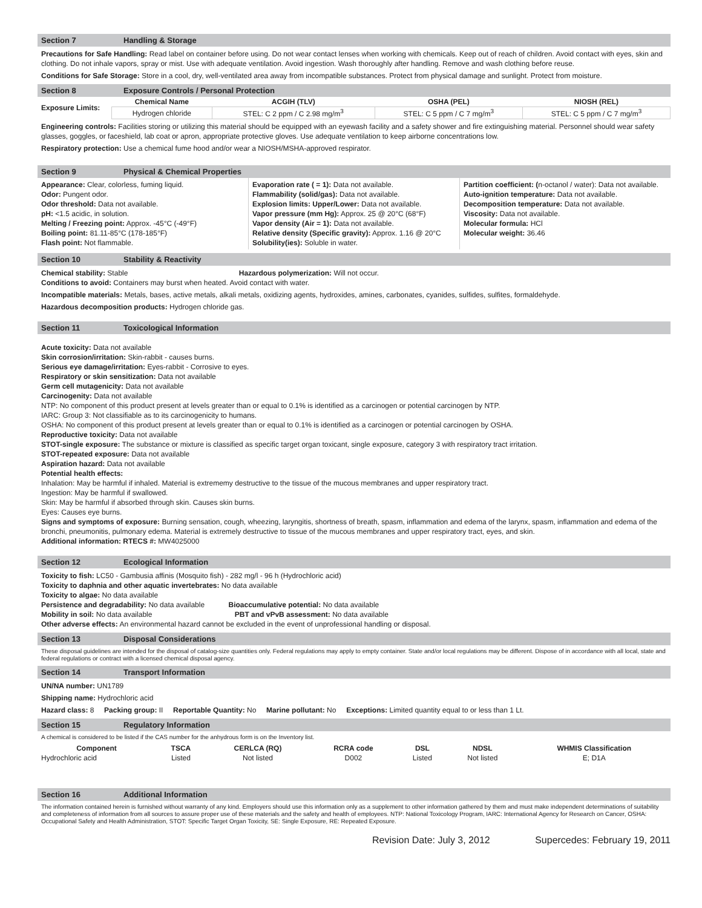Section 7 Handling & Storage
Precautions for Safe Handling: Read label on container before using. Do not wear contact lenses when working with chemicals. Keep out of reach of children. Avoid contact with eyes, skin and clothing. Do not inhale vapors, spray or mist. Use with adequate ventilation. Avoid ingestion. Wash thoroughly after handling. Remove and wash clothing before reuse.
Conditions for Safe Storage: Store in a cool, dry, well-ventilated area away from incompatible substances. Protect from physical damage and sunlight. Protect from moisture.
Section 8 Exposure Controls / Personal Protection
| Exposure Limits: | Chemical Name | ACGIH (TLV) | OSHA (PEL) | NIOSH (REL) |
| --- | --- | --- | --- | --- |
| | Hydrogen chloride | STEL: C 2 ppm / C 2.98 mg/m<sup>3</sup> | STEL: C 5 ppm / C 7 mg/m<sup>3</sup> | STEL: C 5 ppm / C 7 mg/m<sup>3</sup> |
Engineering controls: Facilities storing or utilizing this material should be equipped with an eyewash facility and a safety shower and fire extinguishing material. Personnel should wear safety glasses, goggles, or faceshield, lab coat or apron, appropriate protective gloves. Use adequate ventilation to keep airborne concentrations low.
Respiratory protection: Use a chemical fume hood and/or wear a NIOSH/MSHA-approved respirator.
Section 9 Physical & Chemical Properties
Appearance: Clear, colorless, fuming liquid.
Odor: Pungent odor.
Odor threshold: Data not available.
pH: <1.5 acidic, in solution.
Melting / Freezing point: Approx. -45°C (-49°F)
Boiling point: 81.11-85°C (178-185°F)
Flash point: Not flammable.
Evaporation rate ( = 1): Data not available.
Flammability (solid/gas): Data not available.
Explosion limits: Upper/Lower: Data not available.
Vapor pressure (mm Hg): Approx. 25 @ 20°C (68°F)
Vapor density (Air = 1): Data not available.
Relative density (Specific gravity): Approx. 1.16 @ 20°C
Solubility(ies): Soluble in water.
Partition coefficient: (n-octanol / water): Data not available.
Auto-ignition temperature: Data not available.
Decomposition temperature: Data not available.
Viscosity: Data not available.
Molecular formula: HCl
Molecular weight: 36.46
Section 10 Stability & Reactivity
Chemical stability: Stable Hazardous polymerization: Will not occur.
Conditions to avoid: Containers may burst when heated. Avoid contact with water.
Incompatible materials: Metals, bases, active metals, alkali metals, oxidizing agents, hydroxides, amines, carbonates, cyanides, sulfides, sulfites, formaldehyde.
Hazardous decomposition products: Hydrogen chloride gas.
Section 11 Toxicological Information
Acute toxicity: Data not available
Skin corrosion/irritation: Skin-rabbit - causes burns.
Serious eye damage/irritation: Eyes-rabbit - Corrosive to eyes.
Respiratory or skin sensitization: Data not available
Germ cell mutagenicity: Data not available
Carcinogenity: Data not available
NTP: No component of this product present at levels greater than or equal to 0.1% is identified as a carcinogen or potential carcinogen by NTP.
IARC: Group 3: Not classifiable as to its carcinogenicity to humans.
OSHA: No component of this product present at levels greater than or equal to 0.1% is identified as a carcinogen or potential carcinogen by OSHA.
Reproductive toxicity: Data not available
STOT-single exposure: The substance or mixture is classified as specific target organ toxicant, single exposure, category 3 with respiratory tract irritation.
STOT-repeated exposure: Data not available
Aspiration hazard: Data not available
Potential health effects:
Inhalation: May be harmful if inhaled. Material is extrememy destructive to the tissue of the mucous membranes and upper respiratory tract.
Ingestion: May be harmful if swallowed.
Skin: May be harmful if absorbed through skin. Causes skin burns.
Eyes: Causes eye burns.
Signs and symptoms of exposure: Burning sensation, cough, wheezing, laryngitis, shortness of breath, spasm, inflammation and edema of the larynx, spasm, inflammation and edema of the bronchi, pneumonitis, pulmonary edema. Material is extremely destructive to tissue of the mucous membranes and upper respiratory tract, eyes, and skin.
Additional information: RTECS #: MW4025000
Section 12 Ecological Information
Toxicity to fish: LC50 - Gambusia affinis (Mosquito fish) - 282 mg/l - 96 h (Hydrochloric acid)
Toxicity to daphnia and other aquatic invertebrates: No data available
Toxicity to algae: No data available
Persistence and degradability: No data available Bioaccumulative potential: No data available
Mobility in soil: No data available PBT and vPvB assessment: No data available
Other adverse effects: An environmental hazard cannot be excluded in the event of unprofessional handling or disposal.
Section 13 Disposal Considerations
These disposal guidelines are intended for the disposal of catalog-size quantities only. Federal regulations may apply to empty container. State and/or local regulations may be different. Dispose of in accordance with all local, state and federal regulations or contract with a licensed chemical disposal agency.
Section 14 Transport Information
UN/NA number: UN1789
Shipping name: Hydrochloric acid
Hazard class: 8 Packing group: II Reportable Quantity: No Marine pollutant: No Exceptions: Limited quantity equal to or less than 1 Lt.
Section 15 Regulatory Information
A chemical is considered to be listed if the CAS number for the anhydrous form is on the Inventory list.
| Component | TSCA | CERLCA (RQ) | RCRA code | DSL | NDSL | WHMIS Classification |
| --- | --- | --- | --- | --- | --- | --- |
| Hydrochloric acid | Listed | Not listed | D002 | Listed | Not listed | E; D1A |
Section 16 Additional Information
The information contained herein is furnished without warranty of any kind. Employers should use this information only as a supplement to other information gathered by them and must make independent determinations of suitability and completeness of information from all sources to assure proper use of these materials and the safety and health of employees. NTP: National Toxicology Program, IARC: International Agency for Research on Cancer, OSHA: Occupational Safety and Health Administration, STOT: Specific Target Organ Toxicity, SE: Single Exposure, RE: Repeated Exposure.
Revision Date: July 3, 2012 Supercedes: February 19, 2011